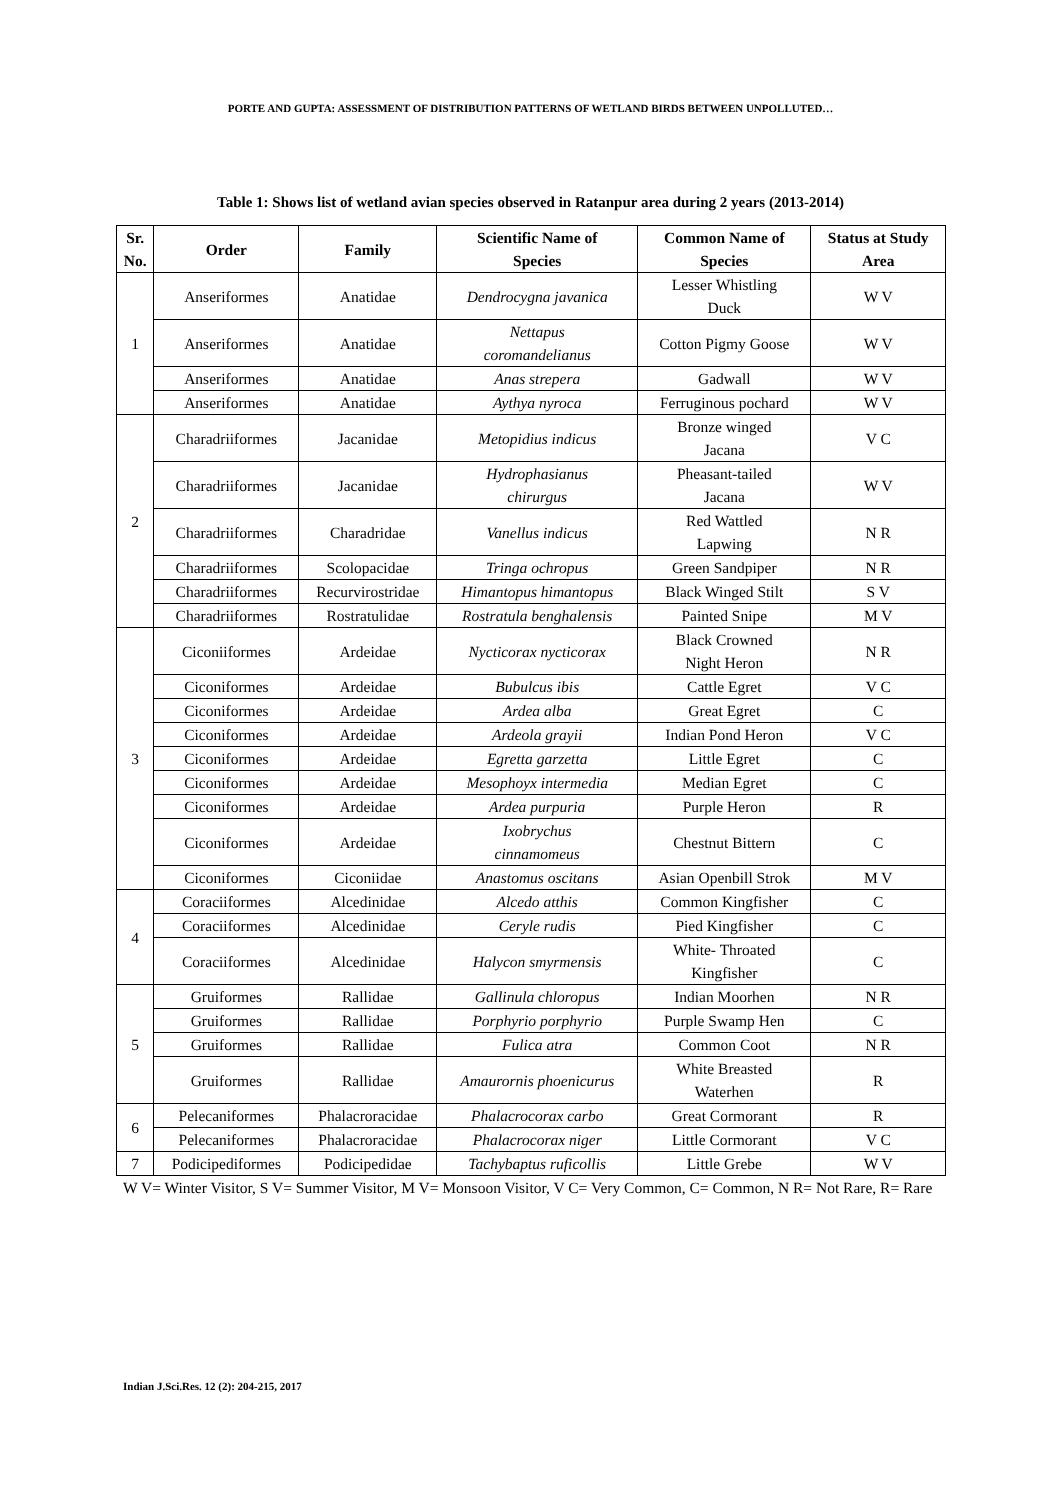PORTE AND GUPTA: ASSESSMENT OF DISTRIBUTION PATTERNS OF WETLAND BIRDS BETWEEN UNPOLLUTED…
Table 1: Shows list of wetland avian species observed in Ratanpur area during 2 years (2013-2014)
| Sr. No. | Order | Family | Scientific Name of Species | Common Name of Species | Status at Study Area |
| --- | --- | --- | --- | --- | --- |
| 1 | Anseriformes | Anatidae | Dendrocygna javanica | Lesser Whistling Duck | W V |
| | Anseriformes | Anatidae | Nettapus coromandelianus | Cotton Pigmy Goose | W V |
| | Anseriformes | Anatidae | Anas strepera | Gadwall | W V |
| | Anseriformes | Anatidae | Aythya nyroca | Ferruginous pochard | W V |
| 2 | Charadriiformes | Jacanidae | Metopidius indicus | Bronze winged Jacana | V C |
| | Charadriiformes | Jacanidae | Hydrophasianus chirurgus | Pheasant-tailed Jacana | W V |
| | Charadriiformes | Charadridae | Vanellus indicus | Red Wattled Lapwing | N R |
| | Charadriiformes | Scolopacidae | Tringa ochropus | Green Sandpiper | N R |
| | Charadriiformes | Recurvirostridae | Himantopus himantopus | Black Winged Stilt | S V |
| | Charadriiformes | Rostratulidae | Rostratula benghalensis | Painted Snipe | M V |
| 3 | Ciconiiformes | Ardeidae | Nycticorax nycticorax | Black Crowned Night Heron | N R |
| | Ciconiformes | Ardeidae | Bubulcus ibis | Cattle Egret | V C |
| | Ciconiformes | Ardeidae | Ardea alba | Great Egret | C |
| | Ciconiformes | Ardeidae | Ardeola grayii | Indian Pond Heron | V C |
| | Ciconiformes | Ardeidae | Egretta garzetta | Little Egret | C |
| | Ciconiformes | Ardeidae | Mesophoyx intermedia | Median Egret | C |
| | Ciconiformes | Ardeidae | Ardea purpuria | Purple Heron | R |
| | Ciconiformes | Ardeidae | Ixobrychus cinnamomeus | Chestnut Bittern | C |
| | Ciconiformes | Ciconiidae | Anastomus oscitans | Asian Openbill Strok | M V |
| 4 | Coraciiformes | Alcedinidae | Alcedo atthis | Common Kingfisher | C |
| | Coraciiformes | Alcedinidae | Ceryle rudis | Pied Kingfisher | C |
| | Coraciiformes | Alcedinidae | Halycon smyrmensis | White- Throated Kingfisher | C |
| 5 | Gruiformes | Rallidae | Gallinula chloropus | Indian Moorhen | N R |
| | Gruiformes | Rallidae | Porphyrio porphyrio | Purple Swamp Hen | C |
| | Gruiformes | Rallidae | Fulica atra | Common Coot | N R |
| | Gruiformes | Rallidae | Amaurornis phoenicurus | White Breasted Waterhen | R |
| 6 | Pelecaniformes | Phalacroracidae | Phalacrocorax carbo | Great Cormorant | R |
| | Pelecaniformes | Phalacroracidae | Phalacrocorax niger | Little Cormorant | V C |
| 7 | Podicipediformes | Podicipedidae | Tachybaptus ruficollis | Little Grebe | W V |
W V= Winter Visitor, S V= Summer Visitor, M V= Monsoon Visitor, V C= Very Common, C= Common, N R= Not Rare, R= Rare
Indian J.Sci.Res. 12 (2): 204-215, 2017